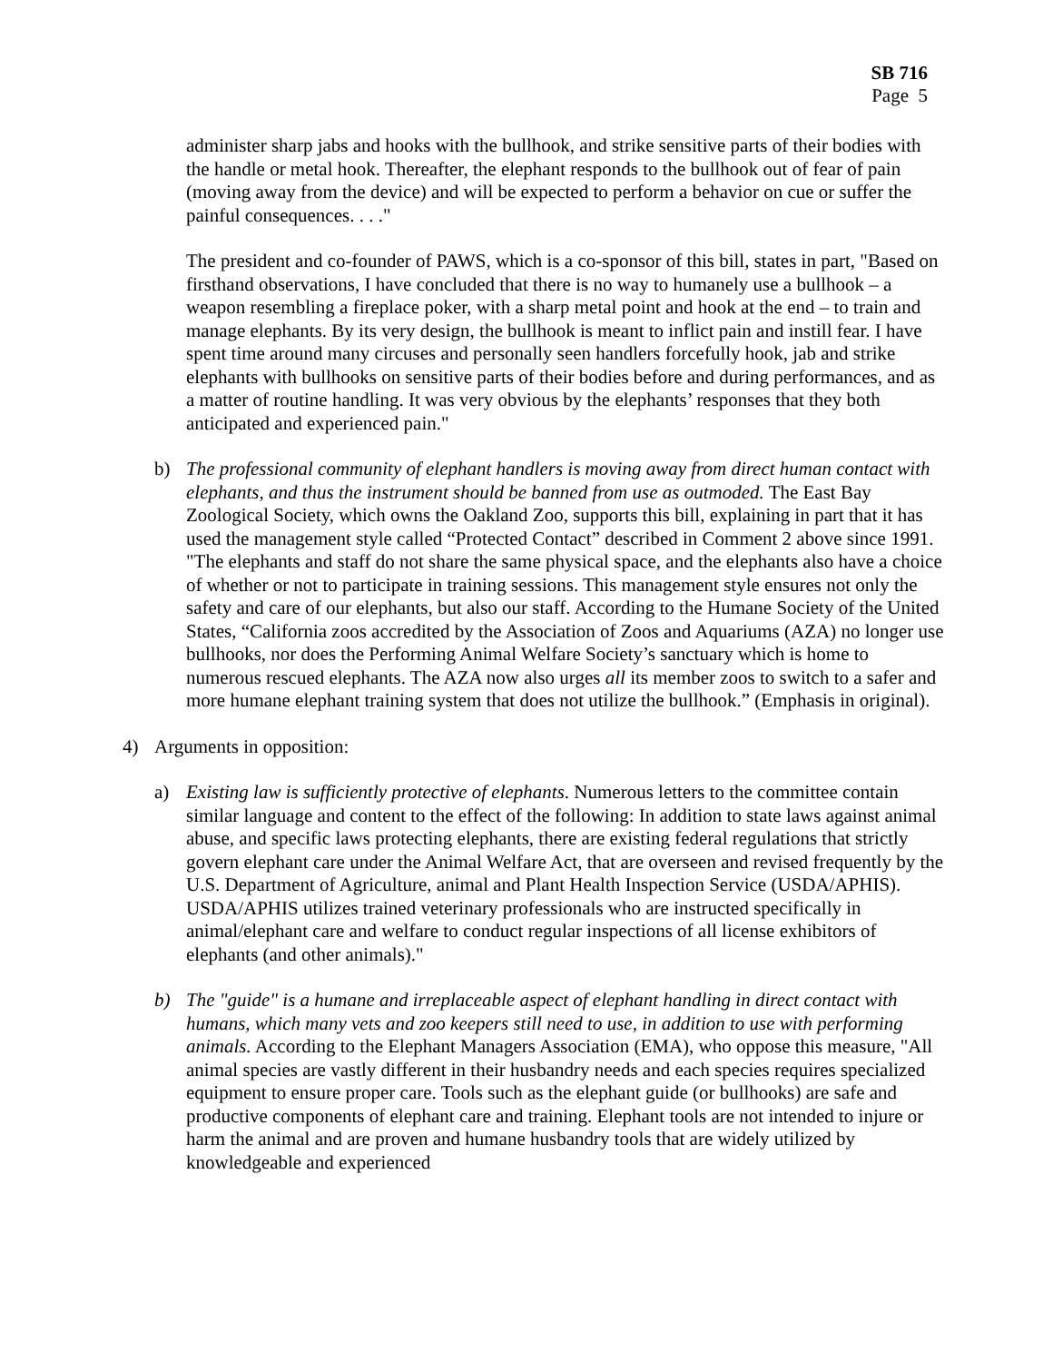SB 716
Page 5
administer sharp jabs and hooks with the bullhook, and strike sensitive parts of their bodies with the handle or metal hook. Thereafter, the elephant responds to the bullhook out of fear of pain (moving away from the device) and will be expected to perform a behavior on cue or suffer the painful consequences. . . ."
The president and co-founder of PAWS, which is a co-sponsor of this bill, states in part, "Based on firsthand observations, I have concluded that there is no way to humanely use a bullhook – a weapon resembling a fireplace poker, with a sharp metal point and hook at the end – to train and manage elephants. By its very design, the bullhook is meant to inflict pain and instill fear. I have spent time around many circuses and personally seen handlers forcefully hook, jab and strike elephants with bullhooks on sensitive parts of their bodies before and during performances, and as a matter of routine handling. It was very obvious by the elephants’ responses that they both anticipated and experienced pain."
b) The professional community of elephant handlers is moving away from direct human contact with elephants, and thus the instrument should be banned from use as outmoded. The East Bay Zoological Society, which owns the Oakland Zoo, supports this bill, explaining in part that it has used the management style called “Protected Contact” described in Comment 2 above since 1991. "The elephants and staff do not share the same physical space, and the elephants also have a choice of whether or not to participate in training sessions. This management style ensures not only the safety and care of our elephants, but also our staff. According to the Humane Society of the United States, “California zoos accredited by the Association of Zoos and Aquariums (AZA) no longer use bullhooks, nor does the Performing Animal Welfare Society’s sanctuary which is home to numerous rescued elephants. The AZA now also urges all its member zoos to switch to a safer and more humane elephant training system that does not utilize the bullhook.” (Emphasis in original).
4) Arguments in opposition:
a) Existing law is sufficiently protective of elephants. Numerous letters to the committee contain similar language and content to the effect of the following: In addition to state laws against animal abuse, and specific laws protecting elephants, there are existing federal regulations that strictly govern elephant care under the Animal Welfare Act, that are overseen and revised frequently by the U.S. Department of Agriculture, animal and Plant Health Inspection Service (USDA/APHIS). USDA/APHIS utilizes trained veterinary professionals who are instructed specifically in animal/elephant care and welfare to conduct regular inspections of all license exhibitors of elephants (and other animals)."
b) The "guide" is a humane and irreplaceable aspect of elephant handling in direct contact with humans, which many vets and zoo keepers still need to use, in addition to use with performing animals. According to the Elephant Managers Association (EMA), who oppose this measure, "All animal species are vastly different in their husbandry needs and each species requires specialized equipment to ensure proper care. Tools such as the elephant guide (or bullhooks) are safe and productive components of elephant care and training. Elephant tools are not intended to injure or harm the animal and are proven and humane husbandry tools that are widely utilized by knowledgeable and experienced